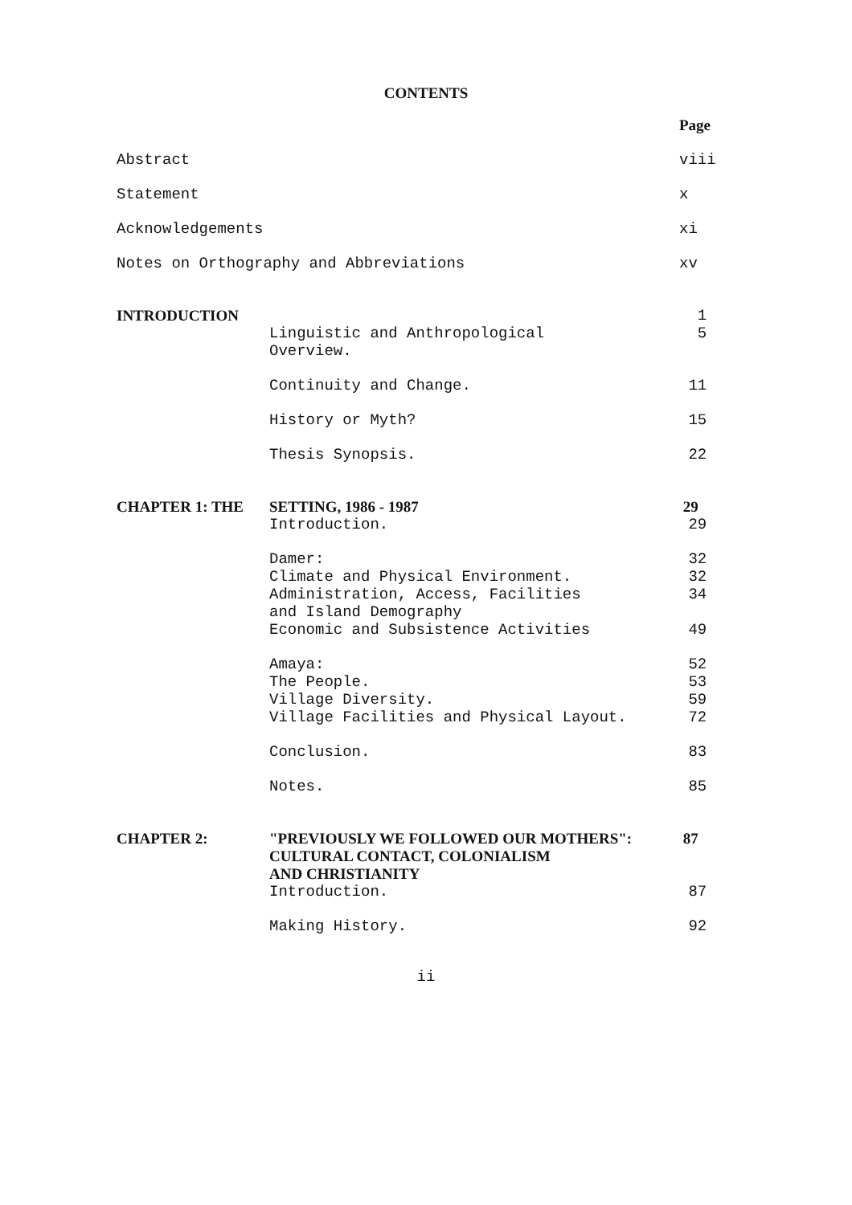CONTENTS
| | | Page |
| --- | --- | --- |
| Abstract | | viii |
| Statement | | x |
| Acknowledgements | | xi |
| Notes on Orthography and Abbreviations | | xv |
| INTRODUCTION | | 1 |
| | Linguistic and Anthropological Overview. | 5 |
| | Continuity and Change. | 11 |
| | History or Myth? | 15 |
| | Thesis Synopsis. | 22 |
| CHAPTER 1: THE | SETTING, 1986 - 1987 | 29 |
| | Introduction. | 29 |
| | Damer: | 32 |
| | Climate and Physical Environment. | 32 |
| | Administration, Access, Facilities and Island Demography | 34 |
| | Economic and Subsistence Activities | 49 |
| | Amaya: | 52 |
| | The People. | 53 |
| | Village Diversity. | 59 |
| | Village Facilities and Physical Layout. | 72 |
| | Conclusion. | 83 |
| | Notes. | 85 |
| CHAPTER 2: | "PREVIOUSLY WE FOLLOWED OUR MOTHERS": CULTURAL CONTACT, COLONIALISM AND CHRISTIANITY | 87 |
| | Introduction. | 87 |
| | Making History. | 92 |
ii